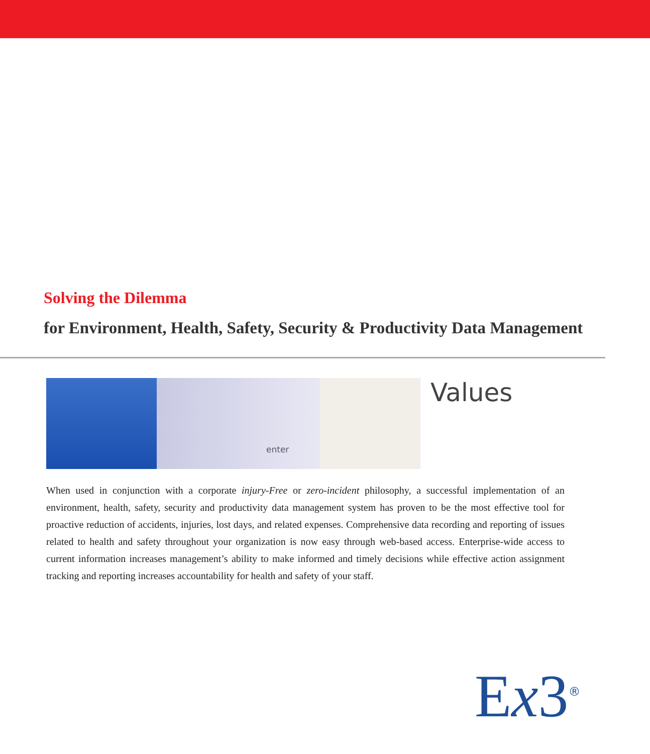Solving the Dilemma
for Environment, Health, Safety, Security & Productivity Data Management
enter
Values
When used in conjunction with a corporate injury-Free or zero-incident philosophy, a successful implementation of an environment, health, safety, security and productivity data management system has proven to be the most effective tool for proactive reduction of accidents, injuries, lost days, and related expenses. Comprehensive data recording and reporting of issues related to health and safety throughout your organization is now easy through web-based access. Enterprise-wide access to current information increases management’s ability to make informed and timely decisions while effective action assignment tracking and reporting increases accountability for health and safety of your staff.
Ex3<sup>®</sup>